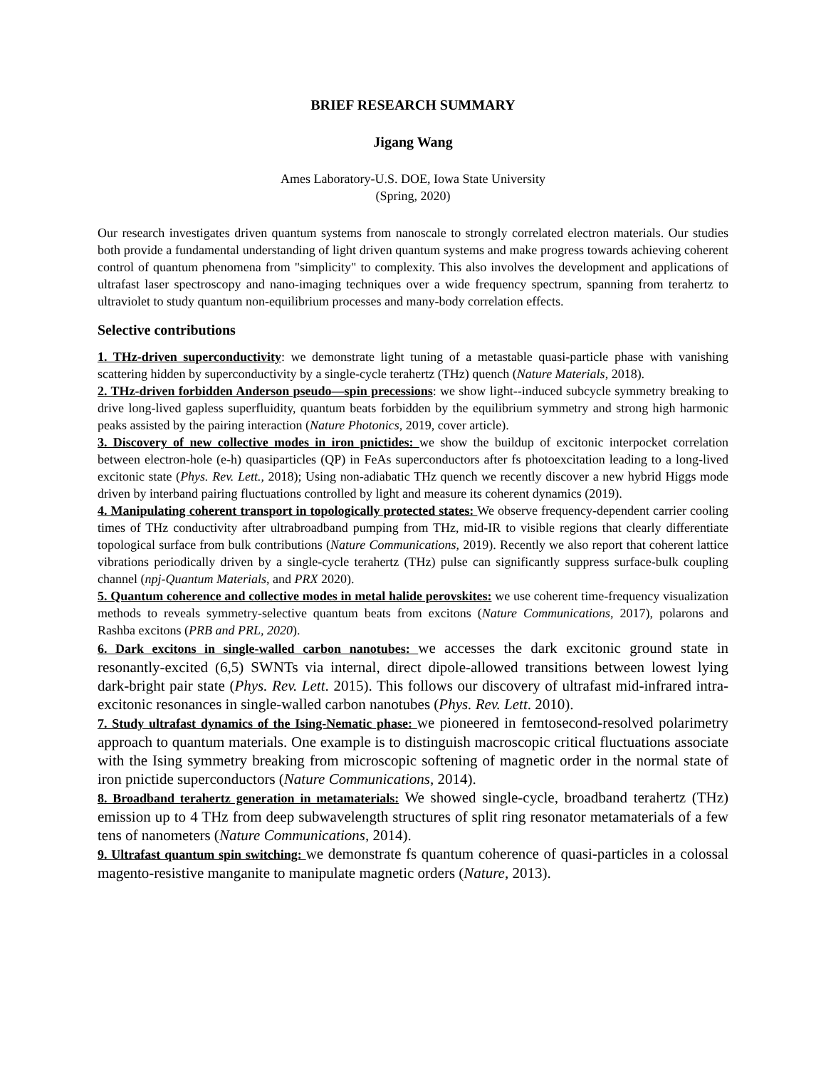BRIEF RESEARCH SUMMARY
Jigang Wang
Ames Laboratory-U.S. DOE, Iowa State University
(Spring, 2020)
Our research investigates driven quantum systems from nanoscale to strongly correlated electron materials. Our studies both provide a fundamental understanding of light driven quantum systems and make progress towards achieving coherent control of quantum phenomena from "simplicity" to complexity. This also involves the development and applications of ultrafast laser spectroscopy and nano-imaging techniques over a wide frequency spectrum, spanning from terahertz to ultraviolet to study quantum non-equilibrium processes and many-body correlation effects.
Selective contributions
1. THz-driven superconductivity: we demonstrate light tuning of a metastable quasi-particle phase with vanishing scattering hidden by superconductivity by a single-cycle terahertz (THz) quench (Nature Materials, 2018).
2. THz-driven forbidden Anderson pseudo—spin precessions: we show light--induced subcycle symmetry breaking to drive long-lived gapless superfluidity, quantum beats forbidden by the equilibrium symmetry and strong high harmonic peaks assisted by the pairing interaction (Nature Photonics, 2019, cover article).
3. Discovery of new collective modes in iron pnictides: we show the buildup of excitonic interpocket correlation between electron-hole (e-h) quasiparticles (QP) in FeAs superconductors after fs photoexcitation leading to a long-lived excitonic state (Phys. Rev. Lett., 2018); Using non-adiabatic THz quench we recently discover a new hybrid Higgs mode driven by interband pairing fluctuations controlled by light and measure its coherent dynamics (2019).
4. Manipulating coherent transport in topologically protected states: We observe frequency-dependent carrier cooling times of THz conductivity after ultrabroadband pumping from THz, mid-IR to visible regions that clearly differentiate topological surface from bulk contributions (Nature Communications, 2019). Recently we also report that coherent lattice vibrations periodically driven by a single-cycle terahertz (THz) pulse can significantly suppress surface-bulk coupling channel (npj-Quantum Materials, and PRX 2020).
5. Quantum coherence and collective modes in metal halide perovskites: we use coherent time-frequency visualization methods to reveals symmetry-selective quantum beats from excitons (Nature Communications, 2017), polarons and Rashba excitons (PRB and PRL, 2020).
6. Dark excitons in single-walled carbon nanotubes: we accesses the dark excitonic ground state in resonantly-excited (6,5) SWNTs via internal, direct dipole-allowed transitions between lowest lying dark-bright pair state (Phys. Rev. Lett. 2015). This follows our discovery of ultrafast mid-infrared intra-excitonic resonances in single-walled carbon nanotubes (Phys. Rev. Lett. 2010).
7. Study ultrafast dynamics of the Ising-Nematic phase: we pioneered in femtosecond-resolved polarimetry approach to quantum materials. One example is to distinguish macroscopic critical fluctuations associate with the Ising symmetry breaking from microscopic softening of magnetic order in the normal state of iron pnictide superconductors (Nature Communications, 2014).
8. Broadband terahertz generation in metamaterials: We showed single-cycle, broadband terahertz (THz) emission up to 4 THz from deep subwavelength structures of split ring resonator metamaterials of a few tens of nanometers (Nature Communications, 2014).
9. Ultrafast quantum spin switching: we demonstrate fs quantum coherence of quasi-particles in a colossal magento-resistive manganite to manipulate magnetic orders (Nature, 2013).